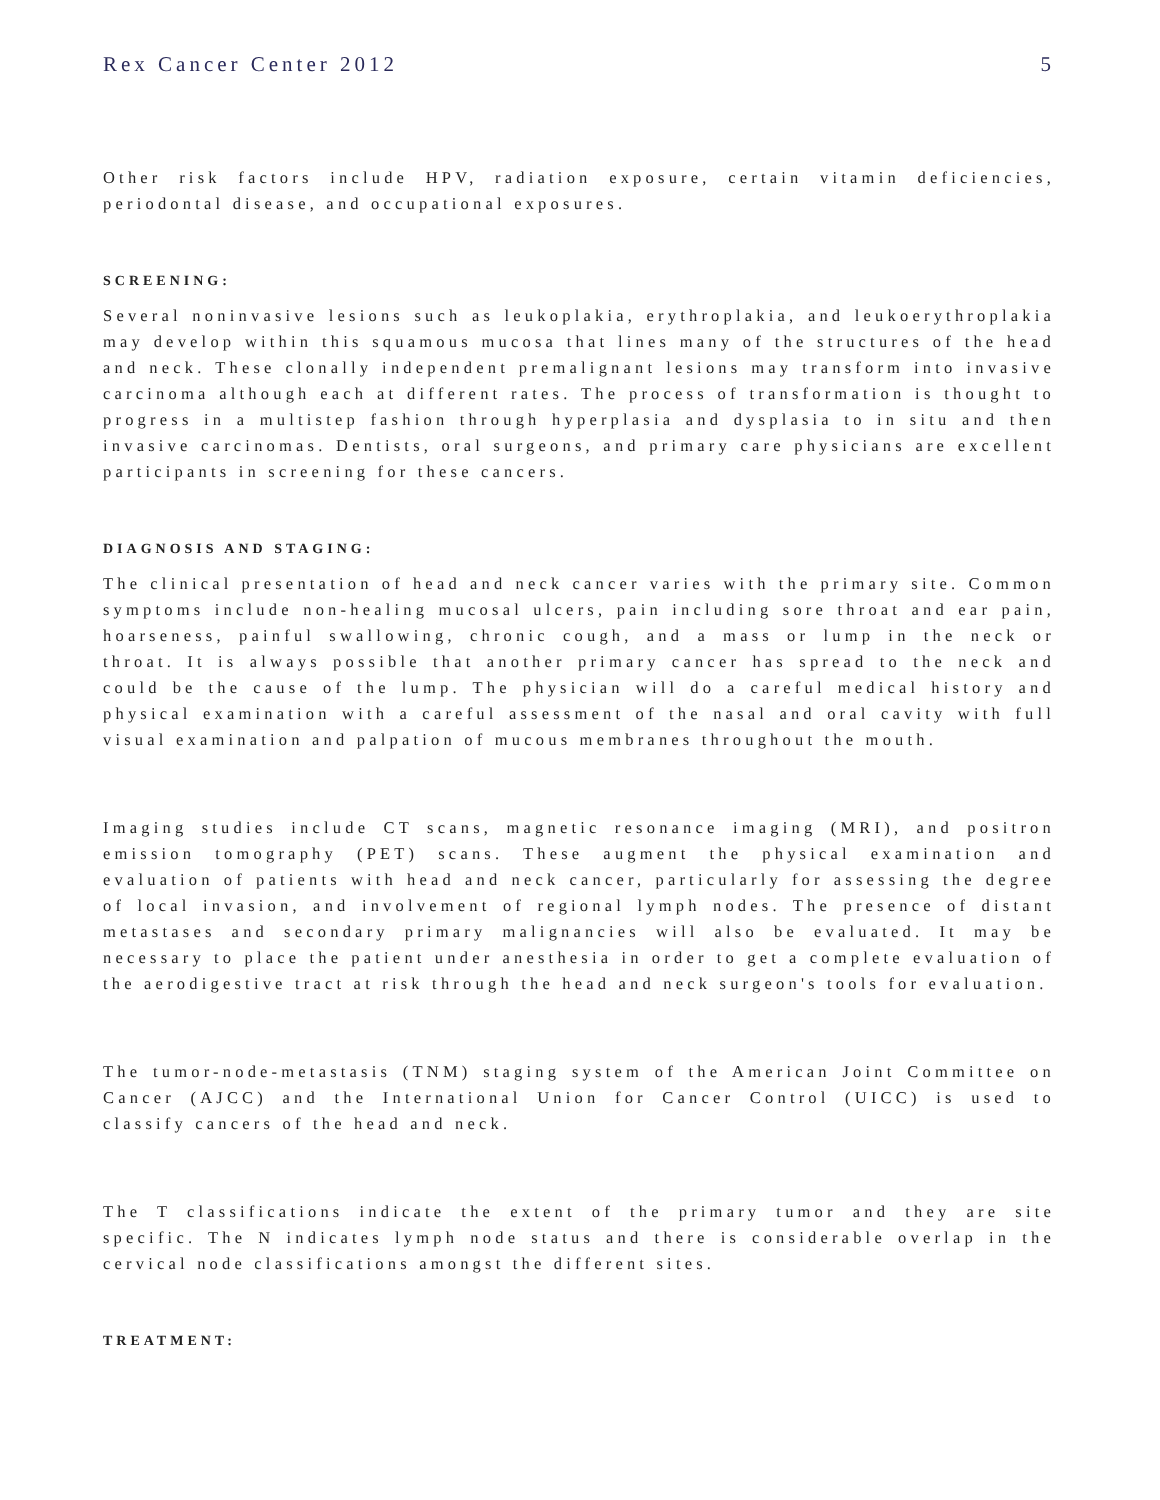Rex Cancer Center 2012 5
Other risk factors include HPV, radiation exposure, certain vitamin deficiencies, periodontal disease, and occupational exposures.
SCREENING:
Several noninvasive lesions such as leukoplakia, erythroplakia, and leukoerythroplakia may develop within this squamous mucosa that lines many of the structures of the head and neck. These clonally independent premalignant lesions may transform into invasive carcinoma although each at different rates. The process of transformation is thought to progress in a multistep fashion through hyperplasia and dysplasia to in situ and then invasive carcinomas. Dentists, oral surgeons, and primary care physicians are excellent participants in screening for these cancers.
DIAGNOSIS AND STAGING:
The clinical presentation of head and neck cancer varies with the primary site. Common symptoms include non-healing mucosal ulcers, pain including sore throat and ear pain, hoarseness, painful swallowing, chronic cough, and a mass or lump in the neck or throat. It is always possible that another primary cancer has spread to the neck and could be the cause of the lump. The physician will do a careful medical history and physical examination with a careful assessment of the nasal and oral cavity with full visual examination and palpation of mucous membranes throughout the mouth.
Imaging studies include CT scans, magnetic resonance imaging (MRI), and positron emission tomography (PET) scans. These augment the physical examination and evaluation of patients with head and neck cancer, particularly for assessing the degree of local invasion, and involvement of regional lymph nodes. The presence of distant metastases and secondary primary malignancies will also be evaluated. It may be necessary to place the patient under anesthesia in order to get a complete evaluation of the aerodigestive tract at risk through the head and neck surgeon's tools for evaluation.
The tumor-node-metastasis (TNM) staging system of the American Joint Committee on Cancer (AJCC) and the International Union for Cancer Control (UICC) is used to classify cancers of the head and neck.
The T classifications indicate the extent of the primary tumor and they are site specific. The N indicates lymph node status and there is considerable overlap in the cervical node classifications amongst the different sites.
TREATMENT: